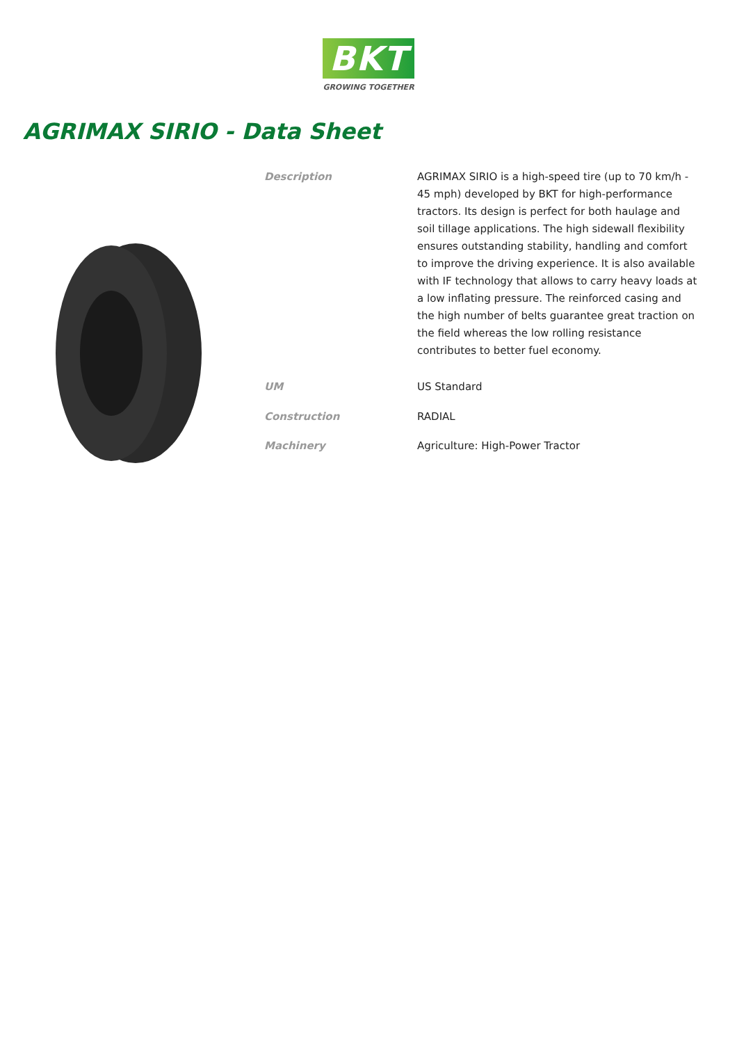BKT
GROWING TOGETHER
AGRIMAX SIRIO - Data Sheet
| Description | AGRIMAX SIRIO is a high-speed tire (up to 70 km/h - 45 mph) developed by BKT for high-performance tractors. Its design is perfect for both haulage and soil tillage applications. The high sidewall flexibility ensures outstanding stability, handling and comfort to improve the driving experience. It is also available with IF technology that allows to carry heavy loads at a low inflating pressure. The reinforced casing and the high number of belts guarantee great traction on the field whereas the low rolling resistance contributes to better fuel economy. |
| UM | US Standard |
| Construction | RADIAL |
| Machinery | Agriculture: High-Power Tractor |